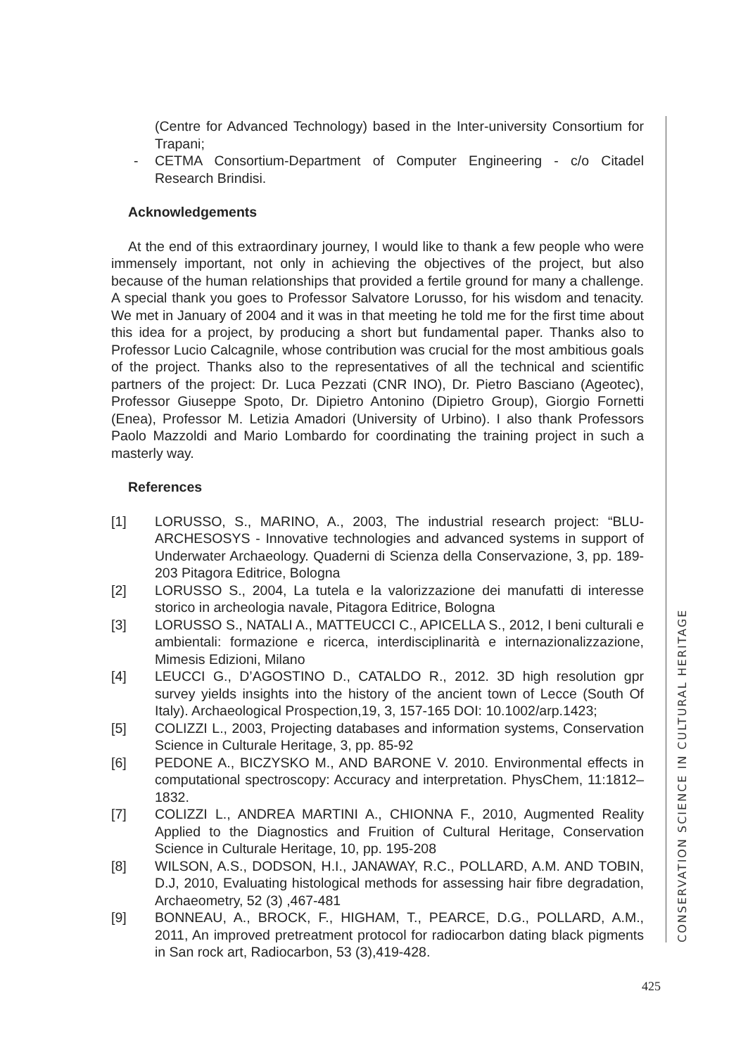(Centre for Advanced Technology) based in the Inter-university Consortium for Trapani;
- CETMA Consortium-Department of Computer Engineering - c/o Citadel Research Brindisi.
Acknowledgements
At the end of this extraordinary journey, I would like to thank a few people who were immensely important, not only in achieving the objectives of the project, but also because of the human relationships that provided a fertile ground for many a challenge. A special thank you goes to Professor Salvatore Lorusso, for his wisdom and tenacity. We met in January of 2004 and it was in that meeting he told me for the first time about this idea for a project, by producing a short but fundamental paper. Thanks also to Professor Lucio Calcagnile, whose contribution was crucial for the most ambitious goals of the project. Thanks also to the representatives of all the technical and scientific partners of the project: Dr. Luca Pezzati (CNR INO), Dr. Pietro Basciano (Ageotec), Professor Giuseppe Spoto, Dr. Dipietro Antonino (Dipietro Group), Giorgio Fornetti (Enea), Professor M. Letizia Amadori (University of Urbino). I also thank Professors Paolo Mazzoldi and Mario Lombardo for coordinating the training project in such a masterly way.
References
[1] LORUSSO, S., MARINO, A., 2003, The industrial research project: “BLU-ARCHESOSYS - Innovative technologies and advanced systems in support of Underwater Archaeology. Quaderni di Scienza della Conservazione, 3, pp. 189-203 Pitagora Editrice, Bologna
[2] LORUSSO S., 2004, La tutela e la valorizzazione dei manufatti di interesse storico in archeologia navale, Pitagora Editrice, Bologna
[3] LORUSSO S., NATALI A., MATTEUCCI C., APICELLA S., 2012, I beni culturali e ambientali: formazione e ricerca, interdisciplinarità e internazionalizzazione, Mimesis Edizioni, Milano
[4] LEUCCI G., D’AGOSTINO D., CATALDO R., 2012. 3D high resolution gpr survey yields insights into the history of the ancient town of Lecce (South Of Italy). Archaeological Prospection,19, 3, 157-165 DOI: 10.1002/arp.1423;
[5] COLIZZI L., 2003, Projecting databases and information systems, Conservation Science in Culturale Heritage, 3, pp. 85-92
[6] PEDONE A., BICZYSKO M., AND BARONE V. 2010. Environmental effects in computational spectroscopy: Accuracy and interpretation. PhysChem, 11:1812–1832.
[7] COLIZZI L., ANDREA MARTINI A., CHIONNA F., 2010, Augmented Reality Applied to the Diagnostics and Fruition of Cultural Heritage, Conservation Science in Culturale Heritage, 10, pp. 195-208
[8] WILSON, A.S., DODSON, H.I., JANAWAY, R.C., POLLARD, A.M. AND TOBIN, D.J, 2010, Evaluating histological methods for assessing hair fibre degradation, Archaeometry, 52 (3) ,467-481
[9] BONNEAU, A., BROCK, F., HIGHAM, T., PEARCE, D.G., POLLARD, A.M., 2011, An improved pretreatment protocol for radiocarbon dating black pigments in San rock art, Radiocarbon, 53 (3),419-428.
CONSERVATION SCIENCE IN CULTURAL HERITAGE
425